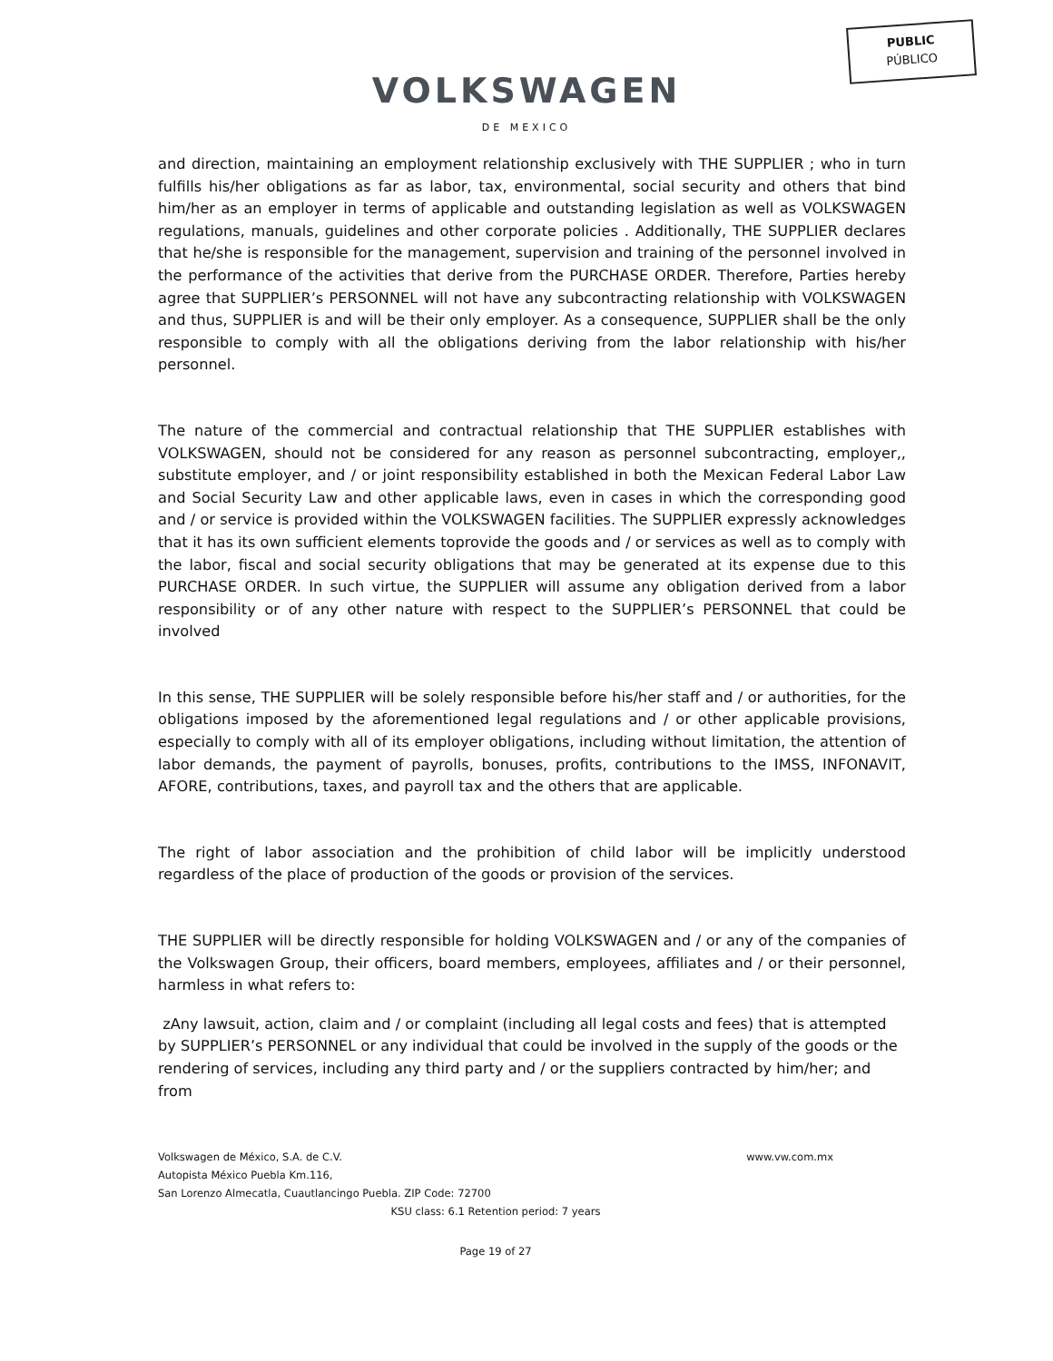PUBLIC
PÚBLICO
VOLKSWAGEN
DE MEXICO
and direction, maintaining an employment relationship exclusively with THE SUPPLIER ; who in turn fulfills his/her obligations as far as labor, tax, environmental, social security and others that bind him/her as an employer in terms of applicable and outstanding legislation as well as VOLKSWAGEN regulations, manuals, guidelines and other corporate policies . Additionally, THE SUPPLIER declares that he/she is responsible for the management, supervision and training of the personnel involved in the performance of the activities that derive from the PURCHASE ORDER. Therefore, Parties hereby agree that SUPPLIER’s PERSONNEL will not have any subcontracting relationship with VOLKSWAGEN and thus, SUPPLIER is and will be their only employer. As a consequence, SUPPLIER shall be the only responsible to comply with all the obligations deriving from the labor relationship with his/her personnel.
The nature of the commercial and contractual relationship that THE SUPPLIER establishes with VOLKSWAGEN, should not be considered for any reason as personnel subcontracting, employer,, substitute employer, and / or joint responsibility established in both the Mexican Federal Labor Law and Social Security Law and other applicable laws, even in cases in which the corresponding good and / or service is provided within the VOLKSWAGEN facilities. The SUPPLIER expressly acknowledges that it has its own sufficient elements toprovide the goods and / or services as well as to comply with the labor, fiscal and social security obligations that may be generated at its expense due to this PURCHASE ORDER. In such virtue, the SUPPLIER will assume any obligation derived from a labor responsibility or of any other nature with respect to the SUPPLIER’s PERSONNEL that could be involved
In this sense, THE SUPPLIER will be solely responsible before his/her staff and / or authorities, for the obligations imposed by the aforementioned legal regulations and / or other applicable provisions, especially to comply with all of its employer obligations, including without limitation, the attention of labor demands, the payment of payrolls, bonuses, profits, contributions to the IMSS, INFONAVIT, AFORE, contributions, taxes, and payroll tax and the others that are applicable.
The right of labor association and the prohibition of child labor will be implicitly understood regardless of the place of production of the goods or provision of the services.
THE SUPPLIER will be directly responsible for holding VOLKSWAGEN and / or any of the companies of the Volkswagen Group, their officers, board members, employees, affiliates and / or their personnel, harmless in what refers to:
zAny lawsuit, action, claim and / or complaint (including all legal costs and fees) that is attempted by SUPPLIER’s PERSONNEL or any individual that could be involved in the supply of the goods or the rendering of services, including any third party and / or the suppliers contracted by him/her; and from
Volkswagen de México, S.A. de C.V. www.vw.com.mx
Autopista México Puebla Km.116,
San Lorenzo Almecatla, Cuautlancingo Puebla. ZIP Code: 72700
KSU class: 6.1 Retention period: 7 years
Page 19 of 27